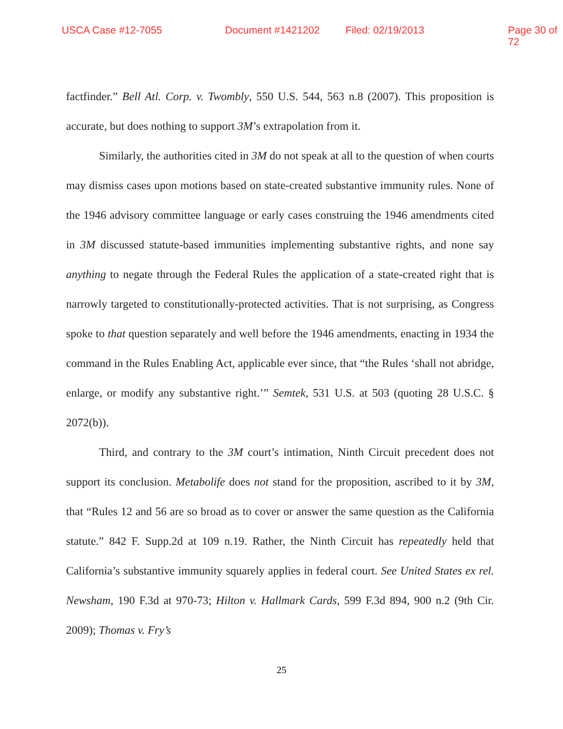USCA Case #12-7055 Document #1421202 Filed: 02/19/2013 Page 30 of 72
factfinder.” Bell Atl. Corp. v. Twombly, 550 U.S. 544, 563 n.8 (2007). This proposition is accurate, but does nothing to support 3M’s extrapolation from it.
Similarly, the authorities cited in 3M do not speak at all to the question of when courts may dismiss cases upon motions based on state-created substantive immunity rules. None of the 1946 advisory committee language or early cases construing the 1946 amendments cited in 3M discussed statute-based immunities implementing substantive rights, and none say anything to negate through the Federal Rules the application of a state-created right that is narrowly targeted to constitutionally-protected activities. That is not surprising, as Congress spoke to that question separately and well before the 1946 amendments, enacting in 1934 the command in the Rules Enabling Act, applicable ever since, that “the Rules ‘shall not abridge, enlarge, or modify any substantive right.’” Semtek, 531 U.S. at 503 (quoting 28 U.S.C. § 2072(b)).
Third, and contrary to the 3M court’s intimation, Ninth Circuit precedent does not support its conclusion. Metabolife does not stand for the proposition, ascribed to it by 3M, that “Rules 12 and 56 are so broad as to cover or answer the same question as the California statute.” 842 F. Supp.2d at 109 n.19. Rather, the Ninth Circuit has repeatedly held that California’s substantive immunity squarely applies in federal court. See United States ex rel. Newsham, 190 F.3d at 970-73; Hilton v. Hallmark Cards, 599 F.3d 894, 900 n.2 (9th Cir. 2009); Thomas v. Fry’s
25